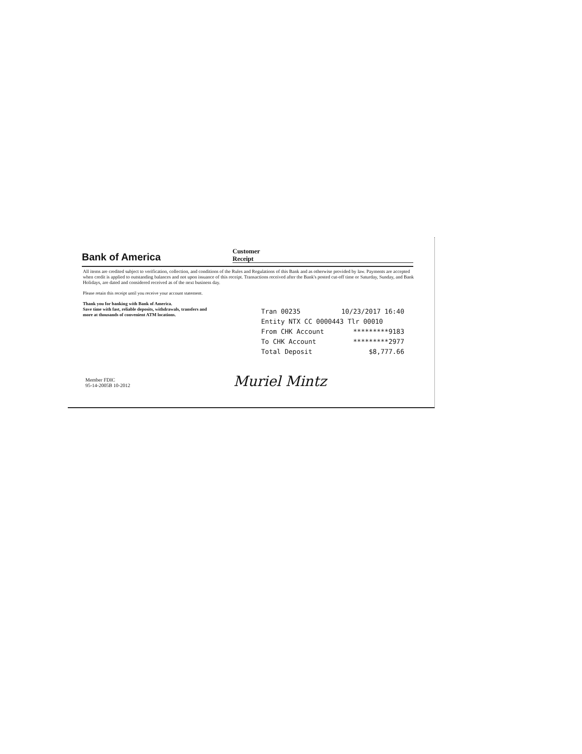Bank of America
Customer
Receipt
All items are credited subject to verification, collection, and conditions of the Rules and Regulations of this Bank and as otherwise provided by law. Payments are accepted when credit is applied to outstanding balances and not upon issuance of this receipt. Transactions received after the Bank's posted cut-off time or Saturday, Sunday, and Bank Holidays, are dated and considered received as of the next business day.
Please retain this receipt until you receive your account statement.
Thank you for banking with Bank of America.
Save time with fast, reliable deposits, withdrawals, transfers and
more at thousands of convenient ATM locations.
Tran 00235 10/23/2017 16:40
Entity NTX CC 0000443 Tlr 00010
From CHK Account *********9183
To CHK Account *********2977
Total Deposit $8,777.66
Member FDIC
95-14-2005B 10-2012
Muriel Mintz